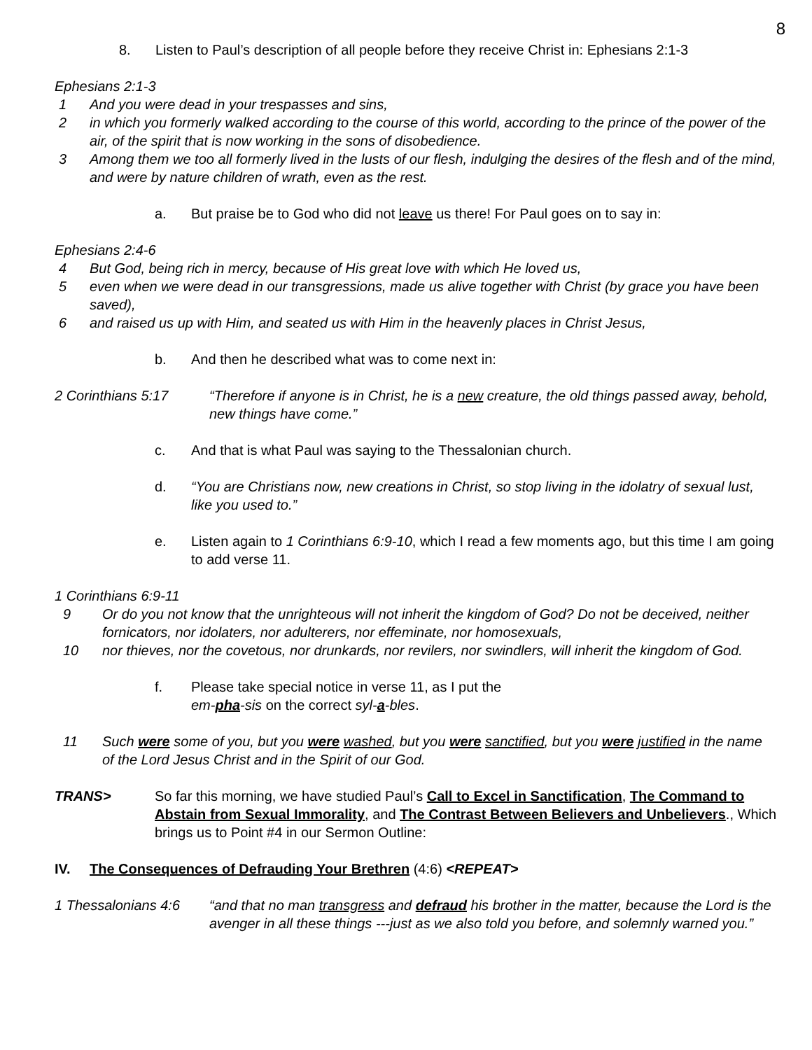8
8. Listen to Paul’s description of all people before they receive Christ in: Ephesians 2:1-3
Ephesians 2:1-3
1 And you were dead in your trespasses and sins,
2 in which you formerly walked according to the course of this world, according to the prince of the power of the air, of the spirit that is now working in the sons of disobedience.
3 Among them we too all formerly lived in the lusts of our flesh, indulging the desires of the flesh and of the mind, and were by nature children of wrath, even as the rest.
a. But praise be to God who did not leave us there! For Paul goes on to say in:
Ephesians 2:4-6
4 But God, being rich in mercy, because of His great love with which He loved us,
5 even when we were dead in our transgressions, made us alive together with Christ (by grace you have been saved),
6 and raised us up with Him, and seated us with Him in the heavenly places in Christ Jesus,
b. And then he described what was to come next in:
2 Corinthians 5:17 “Therefore if anyone is in Christ, he is a new creature, the old things passed away, behold, new things have come.”
c. And that is what Paul was saying to the Thessalonian church.
d. “You are Christians now, new creations in Christ, so stop living in the idolatry of sexual lust, like you used to.”
e. Listen again to 1 Corinthians 6:9-10, which I read a few moments ago, but this time I am going to add verse 11.
1 Corinthians 6:9-11
9 Or do you not know that the unrighteous will not inherit the kingdom of God? Do not be deceived, neither fornicators, nor idolaters, nor adulterers, nor effeminate, nor homosexuals,
10 nor thieves, nor the covetous, nor drunkards, nor revilers, nor swindlers, will inherit the kingdom of God.
f. Please take special notice in verse 11, as I put the
em-pha-sis on the correct syl-a-bles.
11 Such were some of you, but you were washed, but you were sanctified, but you were justified in the name of the Lord Jesus Christ and in the Spirit of our God.
TRANS> So far this morning, we have studied Paul’s Call to Excel in Sanctification, The Command to Abstain from Sexual Immorality, and The Contrast Between Believers and Unbelievers., Which brings us to Point #4 in our Sermon Outline:
IV. The Consequences of Defrauding Your Brethren (4:6) <REPEAT>
1 Thessalonians 4:6 “and that no man transgress and defraud his brother in the matter, because the Lord is the avenger in all these things ---just as we also told you before, and solemnly warned you.”